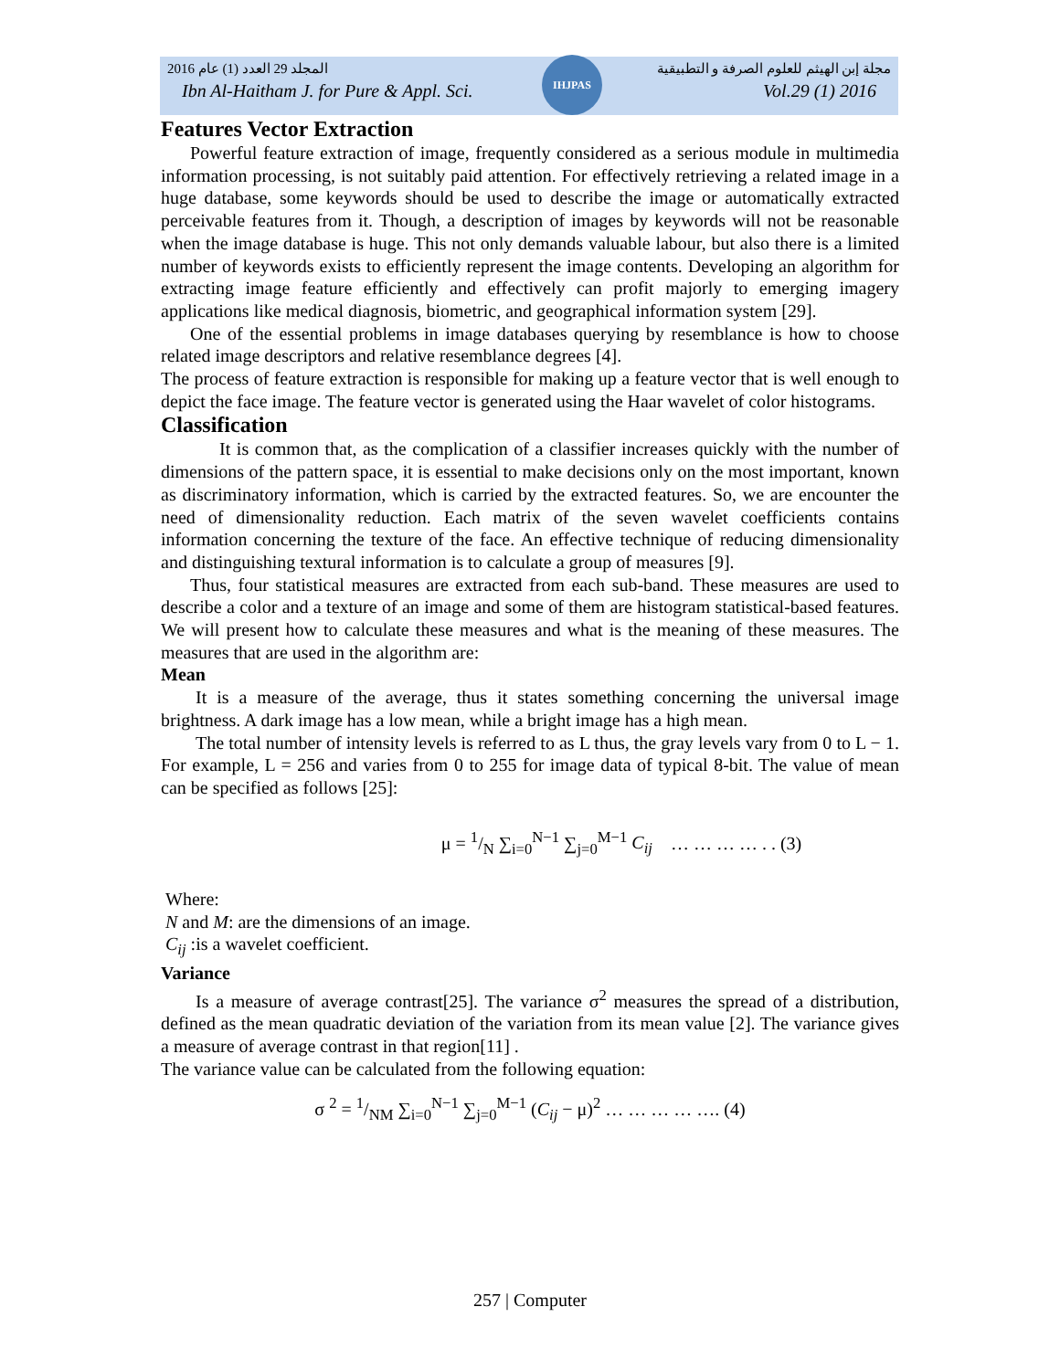IHJPAS
المجلد 29 العدد (1) عام 2016 مجلة إبن الهيثم للعلوم الصرفة و التطبيقية
Ibn Al-Haitham J. for Pure & Appl. Sci. Vol.29 (1) 2016
Features Vector Extraction
Powerful feature extraction of image, frequently considered as a serious module in multimedia information processing, is not suitably paid attention. For effectively retrieving a related image in a huge database, some keywords should be used to describe the image or automatically extracted perceivable features from it. Though, a description of images by keywords will not be reasonable when the image database is huge. This not only demands valuable labour, but also there is a limited number of keywords exists to efficiently represent the image contents. Developing an algorithm for extracting image feature efficiently and effectively can profit majorly to emerging imagery applications like medical diagnosis, biometric, and geographical information system [29].
One of the essential problems in image databases querying by resemblance is how to choose related image descriptors and relative resemblance degrees [4].
The process of feature extraction is responsible for making up a feature vector that is well enough to depict the face image. The feature vector is generated using the Haar wavelet of color histograms.
Classification
It is common that, as the complication of a classifier increases quickly with the number of dimensions of the pattern space, it is essential to make decisions only on the most important, known as discriminatory information, which is carried by the extracted features. So, we are encounter the need of dimensionality reduction. Each matrix of the seven wavelet coefficients contains information concerning the texture of the face. An effective technique of reducing dimensionality and distinguishing textural information is to calculate a group of measures [9].
Thus, four statistical measures are extracted from each sub-band. These measures are used to describe a color and a texture of an image and some of them are histogram statistical-based features. We will present how to calculate these measures and what is the meaning of these measures. The measures that are used in the algorithm are:
Mean
It is a measure of the average, thus it states something concerning the universal image brightness. A dark image has a low mean, while a bright image has a high mean.
The total number of intensity levels is referred to as L thus, the gray levels vary from 0 to L − 1. For example, L = 256 and varies from 0 to 255 for image data of typical 8-bit. The value of mean can be specified as follows [25]:
μ = 1/N ∑<sub>i=0</sub><sup>N−1</sup> ∑<sub>j=0</sub><sup>M−1</sup> C<sub>ij</sub> … … … … . . (3)
Where:
N and M: are the dimensions of an image.
C<sub>ij</sub> :is a wavelet coefficient.
Variance
Is a measure of average contrast[25]. The variance σ<sup>2</sup> measures the spread of a distribution, defined as the mean quadratic deviation of the variation from its mean value [2]. The variance gives a measure of average contrast in that region[11] .
The variance value can be calculated from the following equation:
σ <sup>2</sup> = 1/NM ∑<sub>i=0</sub><sup>N−1</sup> ∑<sub>j=0</sub><sup>M−1</sup> (C<sub>ij</sub> − μ)<sup>2</sup> … … … … …. (4)
257 | Computer